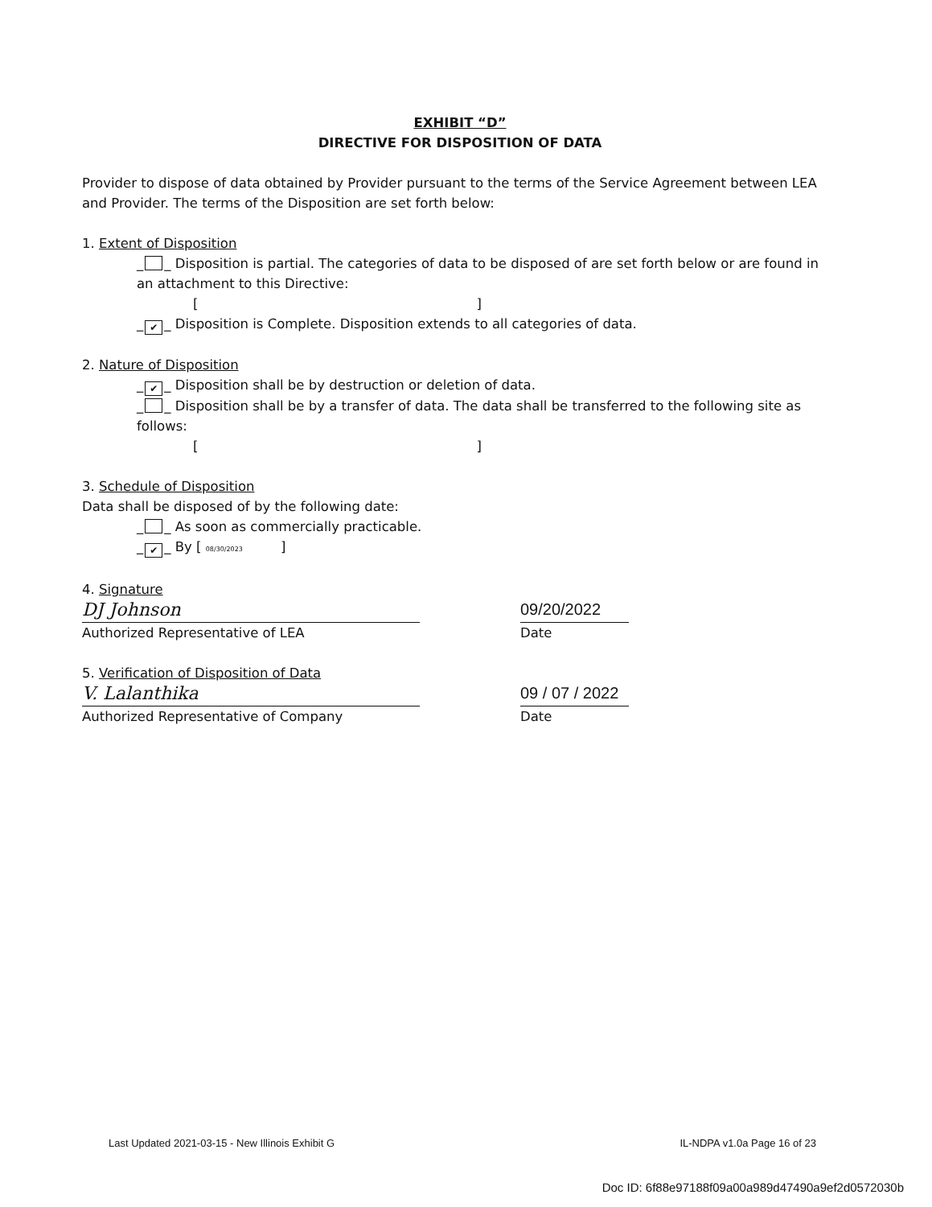EXHIBIT “D”
DIRECTIVE FOR DISPOSITION OF DATA
Provider to dispose of data obtained by Provider pursuant to the terms of the Service Agreement between LEA and Provider. The terms of the Disposition are set forth below:
1. Extent of Disposition
_ _ Disposition is partial. The categories of data to be disposed of are set forth below or are found in an attachment to this Directive:
[ ]
_ ✔ _ Disposition is Complete. Disposition extends to all categories of data.
2. Nature of Disposition
_ ✔ _ Disposition shall be by destruction or deletion of data.
_ _ Disposition shall be by a transfer of data. The data shall be transferred to the following site as follows:
[ ]
3. Schedule of Disposition
Data shall be disposed of by the following date:
_ _ As soon as commercially practicable.
_ ✔ _ By [ 08/30/2023 ]
4. Signature
DJ Johnson 09/20/2022
Authorized Representative of LEA Date
5. Verification of Disposition of Data
V. Lalanthika 09 / 07 / 2022
Authorized Representative of Company Date
Last Updated 2021-03-15 - New Illinois Exhibit G IL-NDPA v1.0a Page 16 of 23
Doc ID: 6f88e97188f09a00a989d47490a9ef2d0572030b